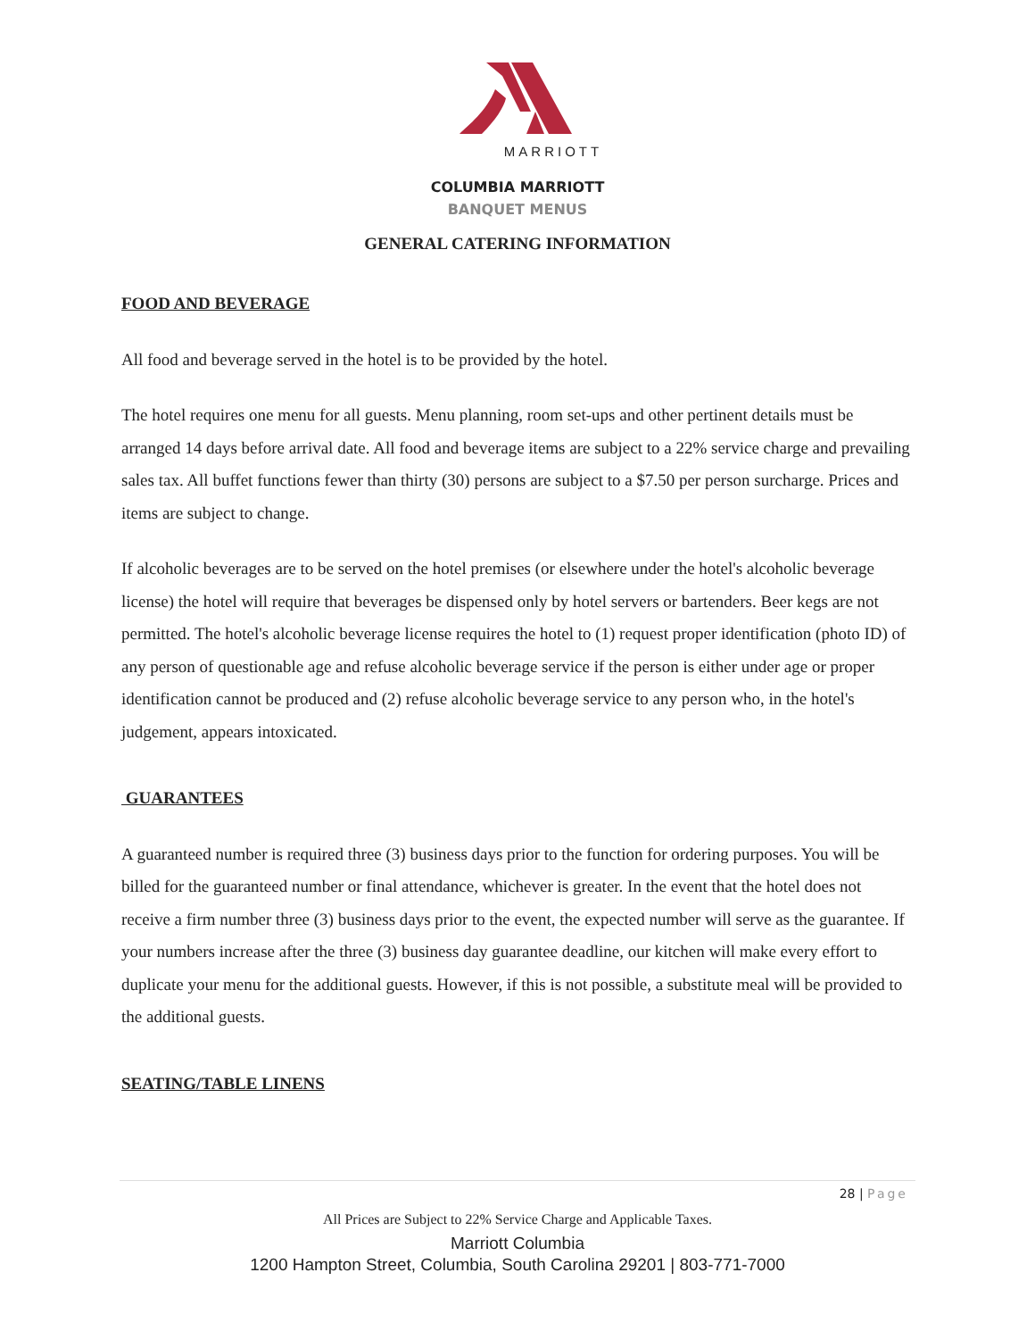MARRIOTT
COLUMBIA MARRIOTT
BANQUET MENUS
GENERAL CATERING INFORMATION
FOOD AND BEVERAGE
All food and beverage served in the hotel is to be provided by the hotel.
The hotel requires one menu for all guests. Menu planning, room set-ups and other pertinent details must be arranged 14 days before arrival date. All food and beverage items are subject to a 22% service charge and prevailing sales tax. All buffet functions fewer than thirty (30) persons are subject to a $7.50 per person surcharge. Prices and items are subject to change.
If alcoholic beverages are to be served on the hotel premises (or elsewhere under the hotel's alcoholic beverage license) the hotel will require that beverages be dispensed only by hotel servers or bartenders. Beer kegs are not permitted. The hotel's alcoholic beverage license requires the hotel to (1) request proper identification (photo ID) of any person of questionable age and refuse alcoholic beverage service if the person is either under age or proper identification cannot be produced and (2) refuse alcoholic beverage service to any person who, in the hotel's judgement, appears intoxicated.
GUARANTEES
A guaranteed number is required three (3) business days prior to the function for ordering purposes. You will be billed for the guaranteed number or final attendance, whichever is greater. In the event that the hotel does not receive a firm number three (3) business days prior to the event, the expected number will serve as the guarantee. If your numbers increase after the three (3) business day guarantee deadline, our kitchen will make every effort to duplicate your menu for the additional guests. However, if this is not possible, a substitute meal will be provided to the additional guests.
SEATING/TABLE LINENS
28 | Page
All Prices are Subject to 22% Service Charge and Applicable Taxes.
Marriott Columbia
1200 Hampton Street, Columbia, South Carolina 29201 | 803-771-7000